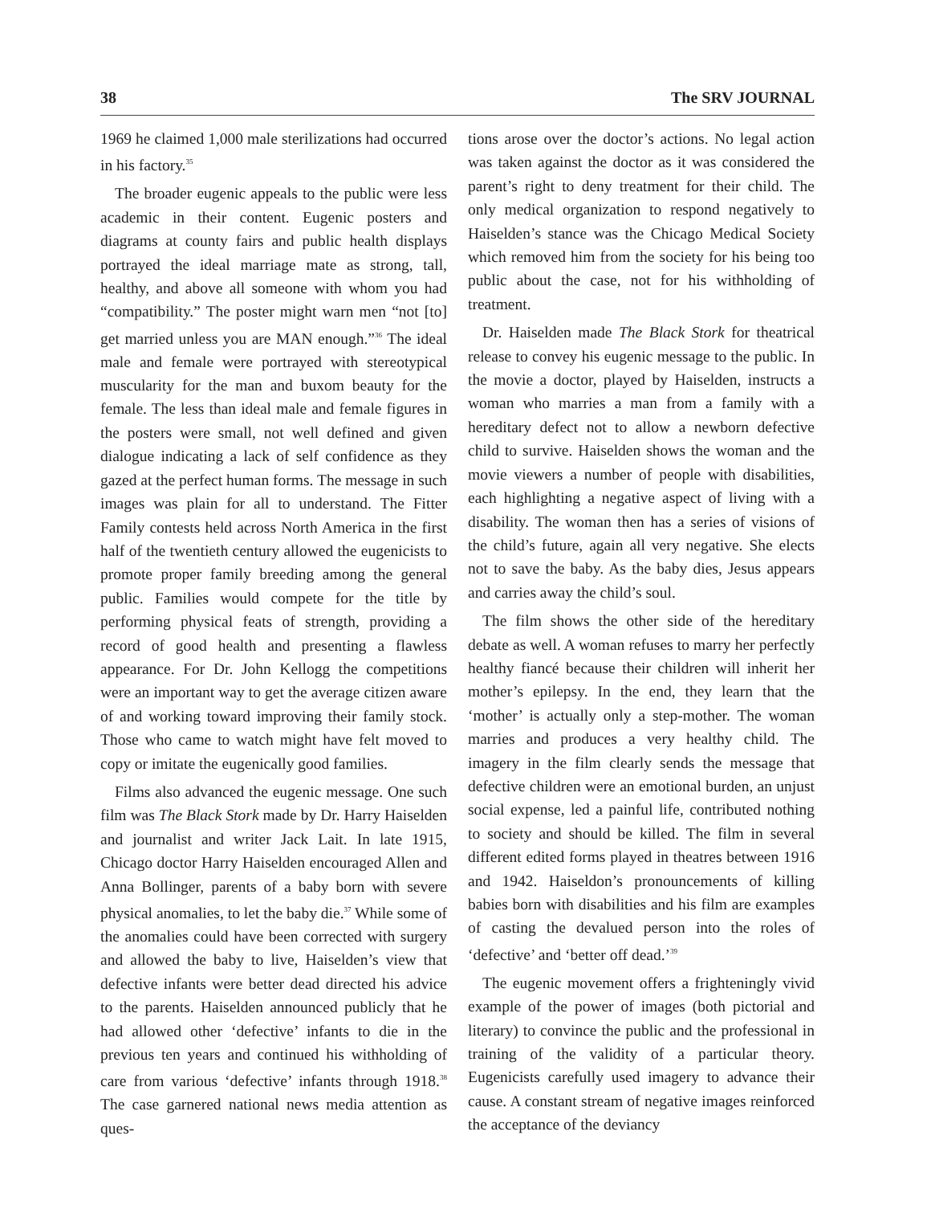38 The SRV JOURNAL
1969 he claimed 1,000 male sterilizations had occurred in his factory.<sup>35</sup>
The broader eugenic appeals to the public were less academic in their content. Eugenic posters and diagrams at county fairs and public health displays portrayed the ideal marriage mate as strong, tall, healthy, and above all someone with whom you had “compatibility.” The poster might warn men “not [to] get married unless you are MAN enough.”<sup>36</sup> The ideal male and female were portrayed with stereotypical muscularity for the man and buxom beauty for the female. The less than ideal male and female figures in the posters were small, not well defined and given dialogue indicating a lack of self confidence as they gazed at the perfect human forms. The message in such images was plain for all to understand. The Fitter Family contests held across North America in the first half of the twentieth century allowed the eugenicists to promote proper family breeding among the general public. Families would compete for the title by performing physical feats of strength, providing a record of good health and presenting a flawless appearance. For Dr. John Kellogg the competitions were an important way to get the average citizen aware of and working toward improving their family stock. Those who came to watch might have felt moved to copy or imitate the eugenically good families.
Films also advanced the eugenic message. One such film was The Black Stork made by Dr. Harry Haiselden and journalist and writer Jack Lait. In late 1915, Chicago doctor Harry Haiselden encouraged Allen and Anna Bollinger, parents of a baby born with severe physical anomalies, to let the baby die.<sup>37</sup> While some of the anomalies could have been corrected with surgery and allowed the baby to live, Haiselden’s view that defective infants were better dead directed his advice to the parents. Haiselden announced publicly that he had allowed other ‘defective’ infants to die in the previous ten years and continued his withholding of care from various ‘defective’ infants through 1918.<sup>38</sup> The case garnered national news media attention as ques-
tions arose over the doctor’s actions. No legal action was taken against the doctor as it was considered the parent’s right to deny treatment for their child. The only medical organization to respond negatively to Haiselden’s stance was the Chicago Medical Society which removed him from the society for his being too public about the case, not for his withholding of treatment.
Dr. Haiselden made The Black Stork for theatrical release to convey his eugenic message to the public. In the movie a doctor, played by Haiselden, instructs a woman who marries a man from a family with a hereditary defect not to allow a newborn defective child to survive. Haiselden shows the woman and the movie viewers a number of people with disabilities, each highlighting a negative aspect of living with a disability. The woman then has a series of visions of the child’s future, again all very negative. She elects not to save the baby. As the baby dies, Jesus appears and carries away the child’s soul.
The film shows the other side of the hereditary debate as well. A woman refuses to marry her perfectly healthy fiancé because their children will inherit her mother’s epilepsy. In the end, they learn that the ‘mother’ is actually only a step-mother. The woman marries and produces a very healthy child. The imagery in the film clearly sends the message that defective children were an emotional burden, an unjust social expense, led a painful life, contributed nothing to society and should be killed. The film in several different edited forms played in theatres between 1916 and 1942. Haiseldon’s pronouncements of killing babies born with disabilities and his film are examples of casting the devalued person into the roles of ‘defective’ and ‘better off dead.’<sup>39</sup>
The eugenic movement offers a frighteningly vivid example of the power of images (both pictorial and literary) to convince the public and the professional in training of the validity of a particular theory. Eugenicists carefully used imagery to advance their cause. A constant stream of negative images reinforced the acceptance of the deviancy